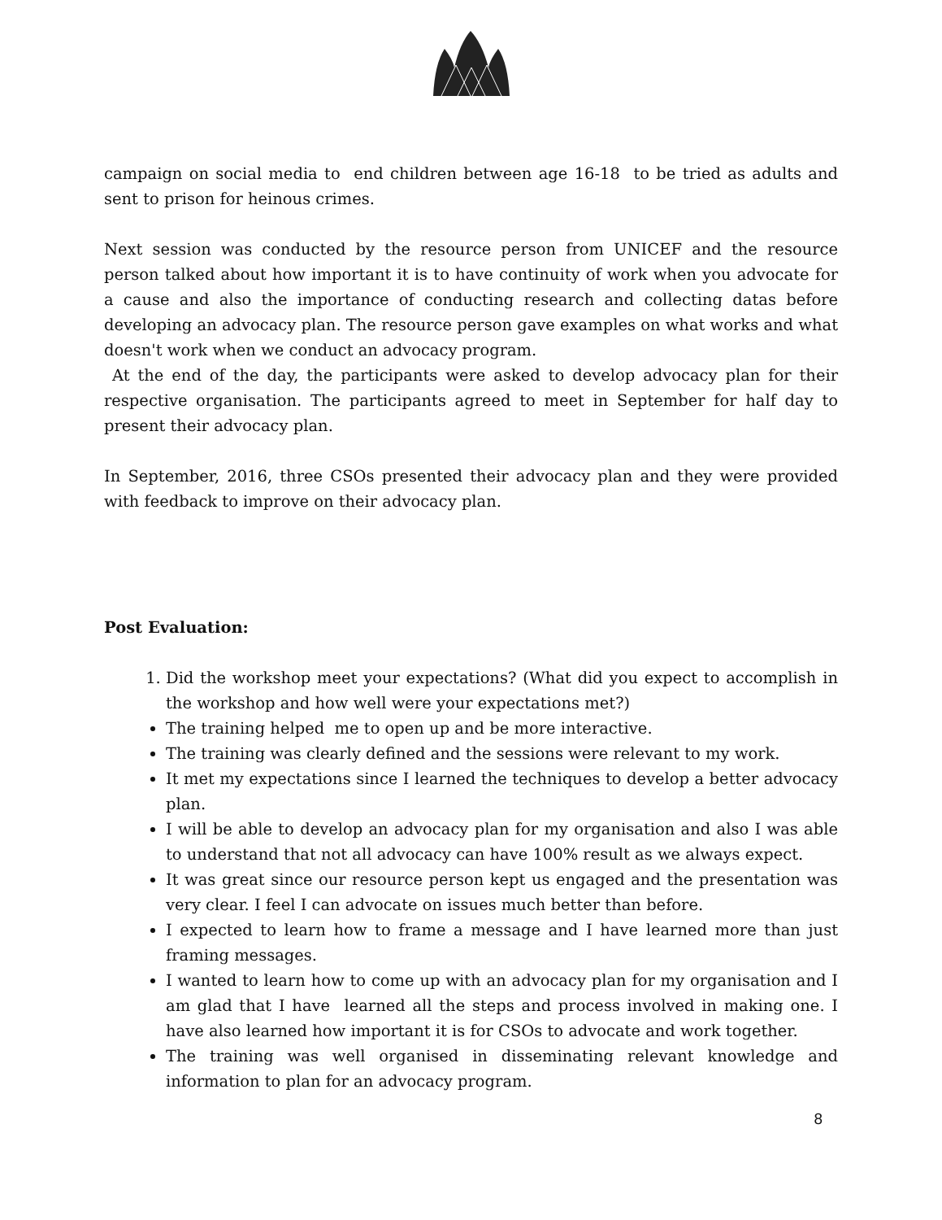campaign on social media to end children between age 16-18 to be tried as adults and sent to prison for heinous crimes.
Next session was conducted by the resource person from UNICEF and the resource person talked about how important it is to have continuity of work when you advocate for a cause and also the importance of conducting research and collecting datas before developing an advocacy plan. The resource person gave examples on what works and what doesn't work when we conduct an advocacy program.
At the end of the day, the participants were asked to develop advocacy plan for their respective organisation. The participants agreed to meet in September for half day to present their advocacy plan.
In September, 2016, three CSOs presented their advocacy plan and they were provided with feedback to improve on their advocacy plan.
Post Evaluation:
1. Did the workshop meet your expectations? (What did you expect to accomplish in the workshop and how well were your expectations met?)
The training helped me to open up and be more interactive.
The training was clearly defined and the sessions were relevant to my work.
It met my expectations since I learned the techniques to develop a better advocacy plan.
I will be able to develop an advocacy plan for my organisation and also I was able to understand that not all advocacy can have 100% result as we always expect.
It was great since our resource person kept us engaged and the presentation was very clear. I feel I can advocate on issues much better than before.
I expected to learn how to frame a message and I have learned more than just framing messages.
I wanted to learn how to come up with an advocacy plan for my organisation and I am glad that I have learned all the steps and process involved in making one. I have also learned how important it is for CSOs to advocate and work together.
The training was well organised in disseminating relevant knowledge and information to plan for an advocacy program.
8